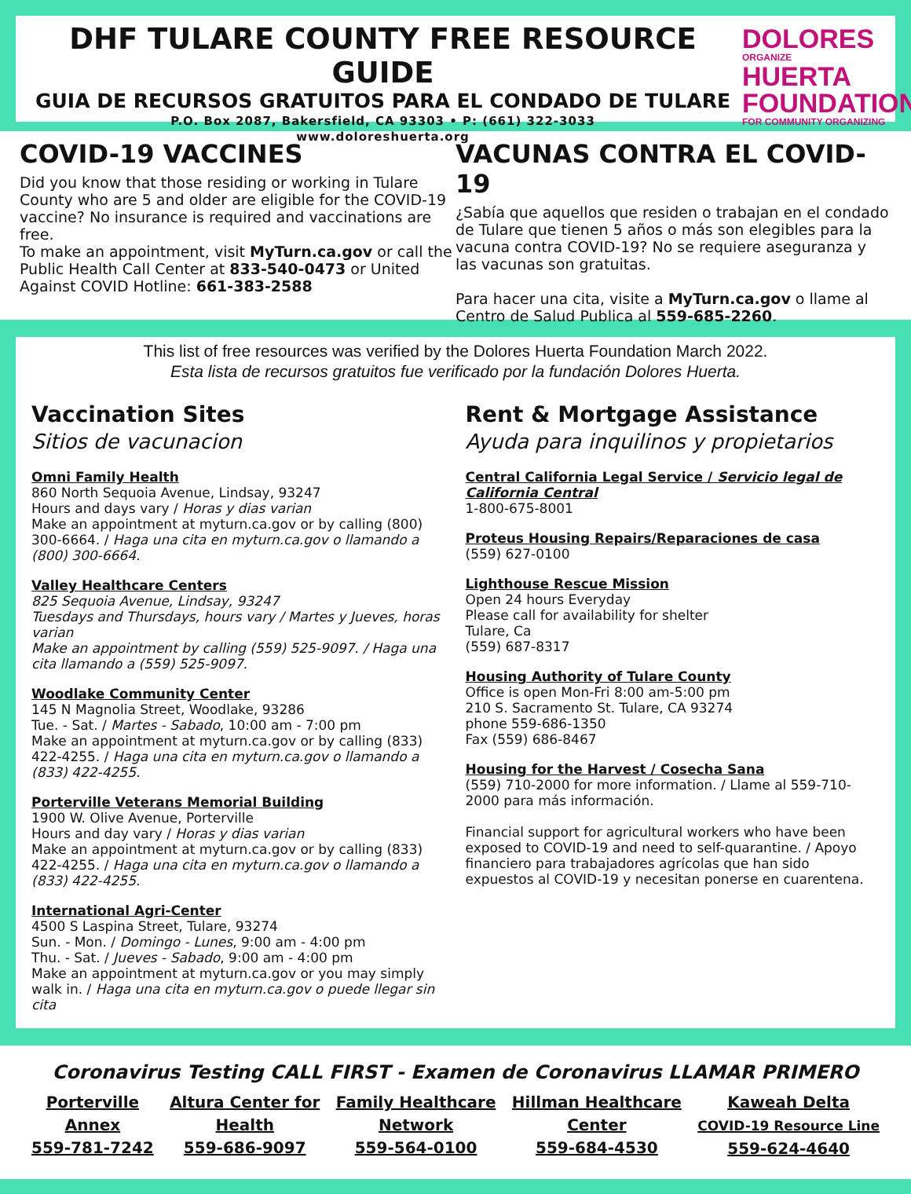DHF TULARE COUNTY FREE RESOURCE GUIDE
GUIA DE RECURSOS GRATUITOS PARA EL CONDADO DE TULARE
P.O. Box 2087, Bakersfield, CA 93303 • P: (661) 322-3033
www.doloreshuerta.org
DOLORES
ORGANIZE
HUERTA
FOUNDATION
FOR COMMUNITY ORGANIZING
COVID-19 VACCINES
Did you know that those residing or working in Tulare County who are 5 and older are eligible for the COVID-19 vaccine? No insurance is required and vaccinations are free.
To make an appointment, visit MyTurn.ca.gov or call the Public Health Call Center at 833-540-0473 or United Against COVID Hotline: 661-383-2588
VACUNAS CONTRA EL COVID-19
¿Sabía que aquellos que residen o trabajan en el condado de Tulare que tienen 5 años o más son elegibles para la vacuna contra COVID-19? No se requiere aseguranza y las vacunas son gratuitas.
Para hacer una cita, visite a MyTurn.ca.gov o llame al Centro de Salud Publica al 559-685-2260.
This list of free resources was verified by the Dolores Huerta Foundation March 2022.
Esta lista de recursos gratuitos fue verificado por la fundación Dolores Huerta.
Vaccination Sites
Sitios de vacunacion
Omni Family Health
860 North Sequoia Avenue, Lindsay, 93247
Hours and days vary / Horas y dias varian
Make an appointment at myturn.ca.gov or by calling (800) 300-6664. / Haga una cita en myturn.ca.gov o llamando a (800) 300-6664.
Valley Healthcare Centers
825 Sequoia Avenue, Lindsay, 93247
Tuesdays and Thursdays, hours vary / Martes y Jueves, horas varian
Make an appointment by calling (559) 525-9097. / Haga una cita llamando a (559) 525-9097.
Woodlake Community Center
145 N Magnolia Street, Woodlake, 93286
Tue. - Sat. / Martes - Sabado, 10:00 am - 7:00 pm
Make an appointment at myturn.ca.gov or by calling (833) 422-4255. / Haga una cita en myturn.ca.gov o llamando a (833) 422-4255.
Porterville Veterans Memorial Building
1900 W. Olive Avenue, Porterville
Hours and day vary / Horas y dias varian
Make an appointment at myturn.ca.gov or by calling (833) 422-4255. / Haga una cita en myturn.ca.gov o llamando a (833) 422-4255.
International Agri-Center
4500 S Laspina Street, Tulare, 93274
Sun. - Mon. / Domingo - Lunes, 9:00 am - 4:00 pm
Thu. - Sat. / Jueves - Sabado, 9:00 am - 4:00 pm
Make an appointment at myturn.ca.gov or you may simply walk in. / Haga una cita en myturn.ca.gov o puede llegar sin cita
Rent & Mortgage Assistance
Ayuda para inquilinos y propietarios
Central California Legal Service / Servicio legal de California Central
1-800-675-8001
Proteus Housing Repairs/Reparaciones de casa
(559) 627-0100
Lighthouse Rescue Mission
Open 24 hours Everyday
Please call for availability for shelter
Tulare, Ca
(559) 687-8317
Housing Authority of Tulare County
Office is open Mon-Fri 8:00 am-5:00 pm
210 S. Sacramento St. Tulare, CA 93274
phone 559-686-1350
Fax (559) 686-8467
Housing for the Harvest / Cosecha Sana
(559) 710-2000 for more information. / Llame al 559-710-2000 para más información.
Financial support for agricultural workers who have been exposed to COVID-19 and need to self-quarantine. / Apoyo financiero para trabajadores agrícolas que han sido expuestos al COVID-19 y necesitan ponerse en cuarentena.
Coronavirus Testing CALL FIRST - Examen de Coronavirus LLAMAR PRIMERO
Porterville
Annex
559-781-7242
Altura Center for
Health
559-686-9097
Family Healthcare
Network
559-564-0100
Hillman Healthcare
Center
559-684-4530
Kaweah Delta
COVID-19 Resource Line
559-624-4640